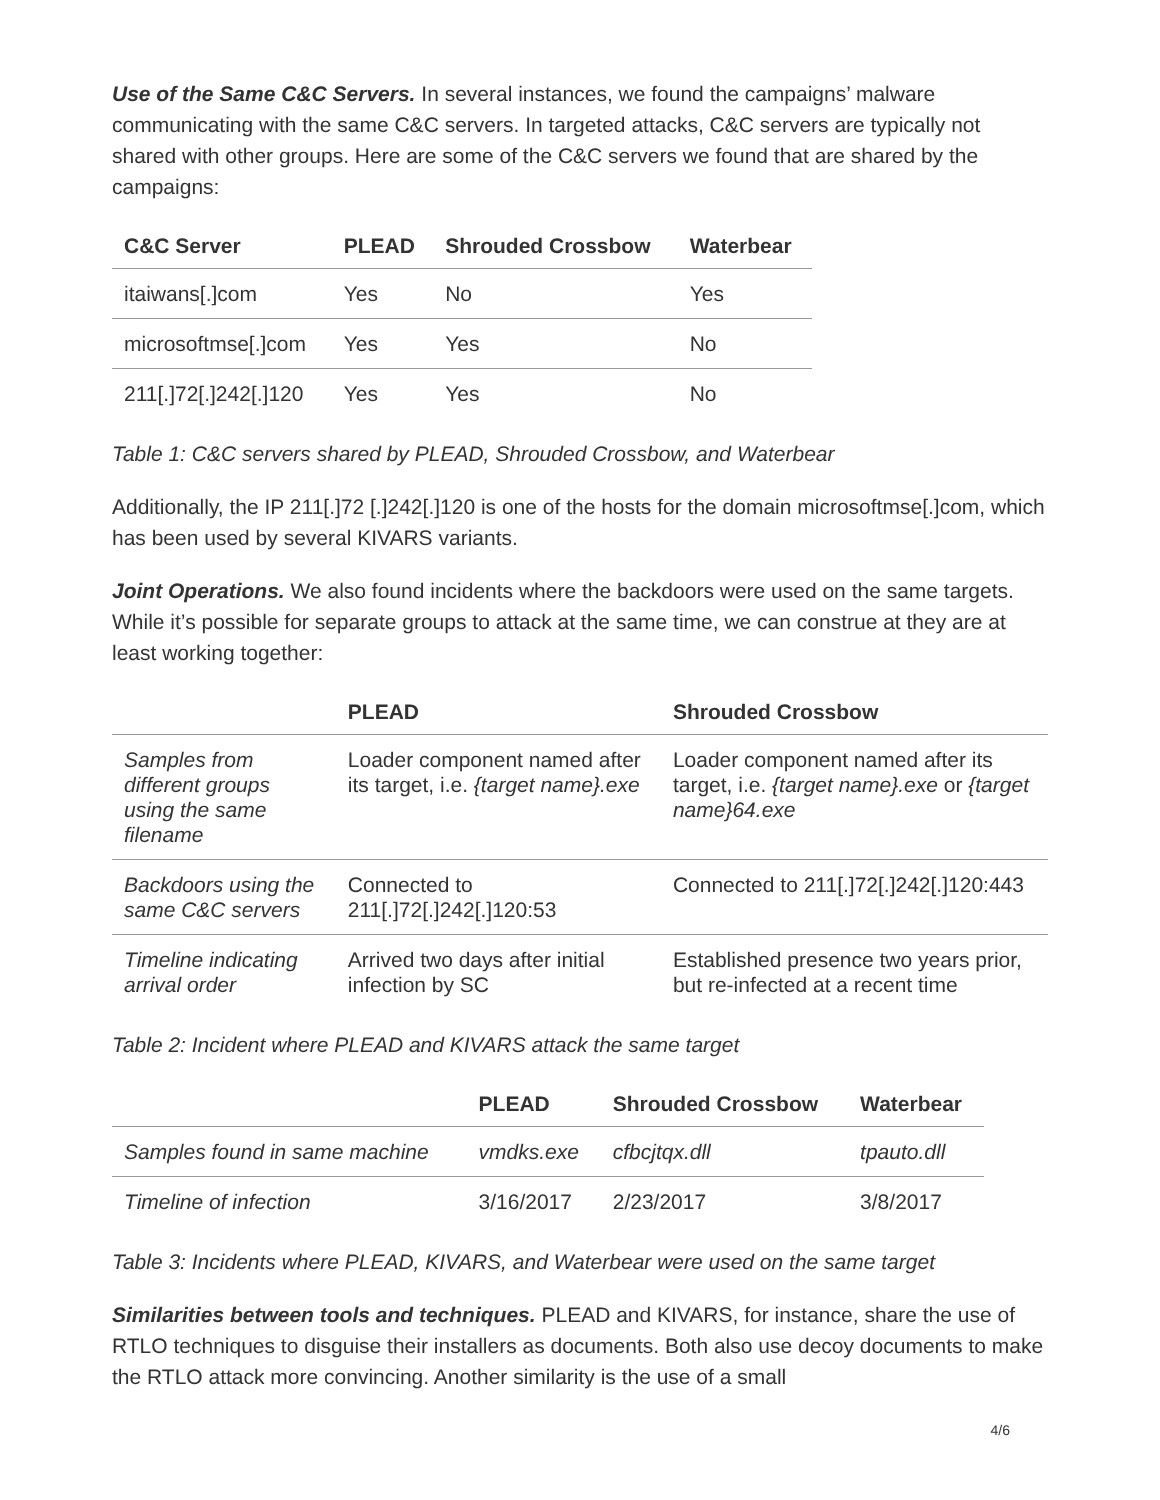Use of the Same C&C Servers. In several instances, we found the campaigns’ malware communicating with the same C&C servers. In targeted attacks, C&C servers are typically not shared with other groups. Here are some of the C&C servers we found that are shared by the campaigns:
| C&C Server | PLEAD | Shrouded Crossbow | Waterbear |
| --- | --- | --- | --- |
| itaiwans[.]com | Yes | No | Yes |
| microsoftmse[.]com | Yes | Yes | No |
| 211[.]72[.]242[.]120 | Yes | Yes | No |
Table 1: C&C servers shared by PLEAD, Shrouded Crossbow, and Waterbear
Additionally, the IP 211[.]72 [.]242[.]120 is one of the hosts for the domain microsoftmse[.]com, which has been used by several KIVARS variants.
Joint Operations. We also found incidents where the backdoors were used on the same targets. While it’s possible for separate groups to attack at the same time, we can construe at they are at least working together:
| | PLEAD | Shrouded Crossbow |
| --- | --- | --- |
| Samples from different groups using the same filename | Loader component named after its target, i.e. {target name}.exe | Loader component named after its target, i.e. {target name}.exe or {target name}64.exe |
| Backdoors using the same C&C servers | Connected to 211[.]72[.]242[.]120:53 | Connected to 211[.]72[.]242[.]120:443 |
| Timeline indicating arrival order | Arrived two days after initial infection by SC | Established presence two years prior, but re-infected at a recent time |
Table 2: Incident where PLEAD and KIVARS attack the same target
| | PLEAD | Shrouded Crossbow | Waterbear |
| --- | --- | --- | --- |
| Samples found in same machine | vmdks.exe | cfbcjtqx.dll | tpauto.dll |
| Timeline of infection | 3/16/2017 | 2/23/2017 | 3/8/2017 |
Table 3: Incidents where PLEAD, KIVARS, and Waterbear were used on the same target
Similarities between tools and techniques. PLEAD and KIVARS, for instance, share the use of RTLO techniques to disguise their installers as documents. Both also use decoy documents to make the RTLO attack more convincing. Another similarity is the use of a small
4/6